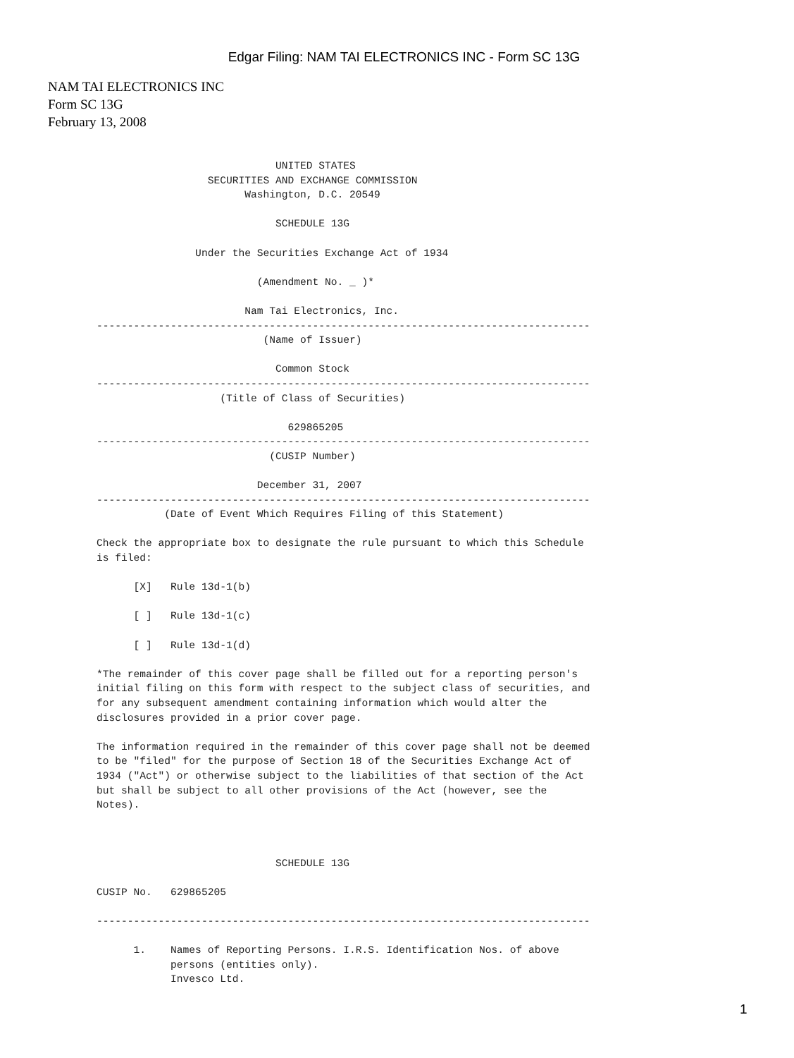Edgar Filing: NAM TAI ELECTRONICS INC - Form SC 13G
NAM TAI ELECTRONICS INC
Form SC 13G
February 13, 2008
                             UNITED STATES
                  SECURITIES AND EXCHANGE COMMISSION
                        Washington, D.C. 20549

                             SCHEDULE 13G

                Under the Securities Exchange Act of 1934

                          (Amendment No. _ )*

                        Nam Tai Electronics, Inc.
--------------------------------------------------------------------------------
                           (Name of Issuer)

                             Common Stock
--------------------------------------------------------------------------------
                    (Title of Class of Securities)

                               629865205
--------------------------------------------------------------------------------
                            (CUSIP Number)

                          December 31, 2007
--------------------------------------------------------------------------------
           (Date of Event Which Requires Filing of this Statement)

Check the appropriate box to designate the rule pursuant to which this Schedule
is filed:

      [X]   Rule 13d-1(b)

      [ ]   Rule 13d-1(c)

      [ ]   Rule 13d-1(d)

*The remainder of this cover page shall be filled out for a reporting person's
initial filing on this form with respect to the subject class of securities, and
for any subsequent amendment containing information which would alter the
disclosures provided in a prior cover page.

The information required in the remainder of this cover page shall not be deemed
to be "filed" for the purpose of Section 18 of the Securities Exchange Act of
1934 ("Act") or otherwise subject to the liabilities of that section of the Act
but shall be subject to all other provisions of the Act (however, see the
Notes).



                             SCHEDULE 13G

CUSIP No.   629865205

--------------------------------------------------------------------------------

      1.    Names of Reporting Persons. I.R.S. Identification Nos. of above
            persons (entities only).
            Invesco Ltd.
1